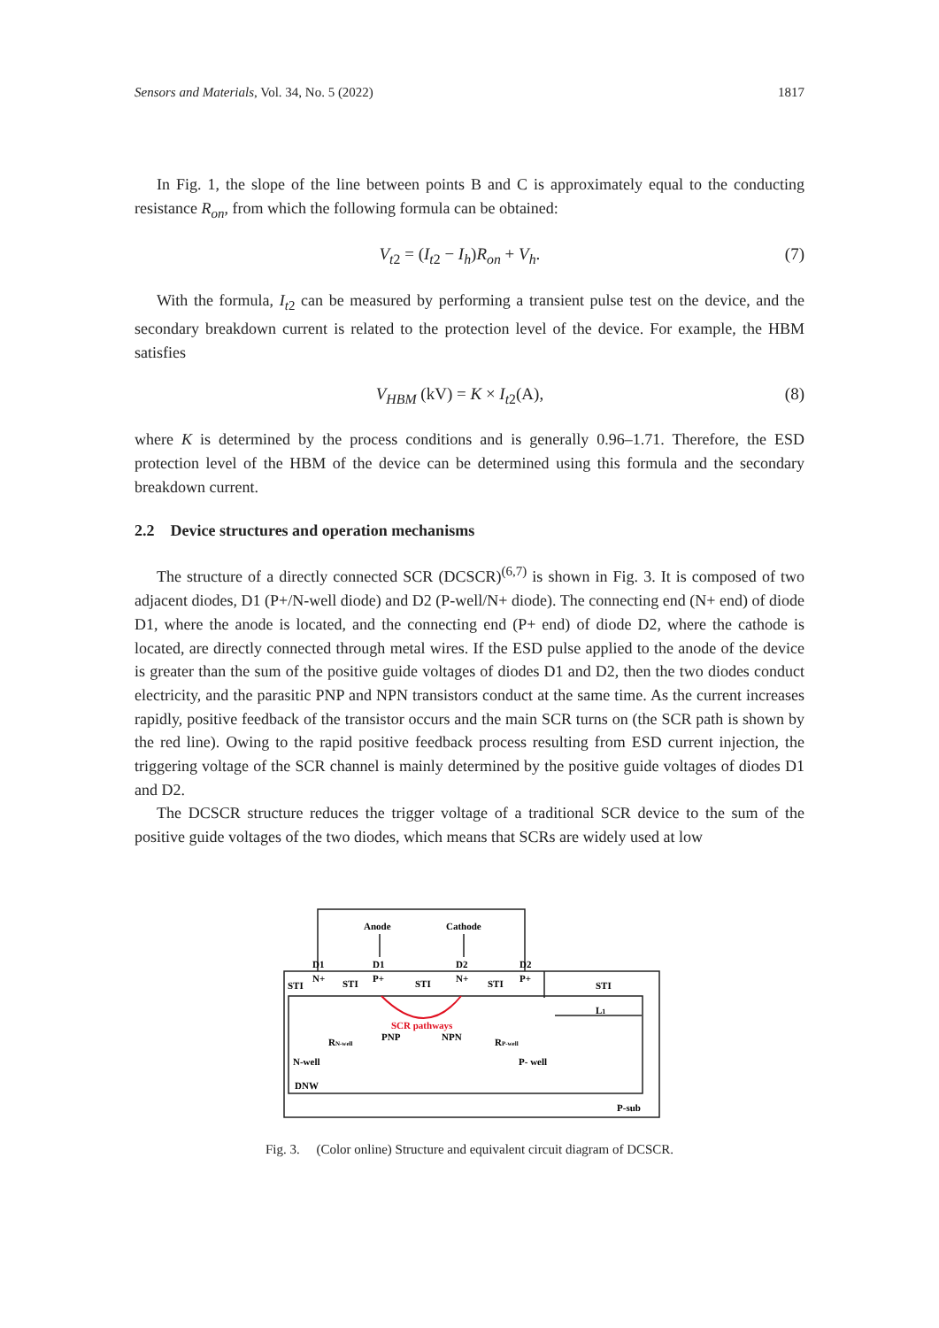Sensors and Materials, Vol. 34, No. 5 (2022) 1817
In Fig. 1, the slope of the line between points B and C is approximately equal to the conducting resistance R<sub>on</sub>, from which the following formula can be obtained:
V<sub>t2</sub> = (I<sub>t2</sub> − I<sub>h</sub>)R<sub>on</sub> + V<sub>h</sub>. (7)
With the formula, I<sub>t2</sub> can be measured by performing a transient pulse test on the device, and the secondary breakdown current is related to the protection level of the device. For example, the HBM satisfies
V<sub>HBM</sub> (kV) = K × I<sub>t2</sub>(A), (8)
where K is determined by the process conditions and is generally 0.96–1.71. Therefore, the ESD protection level of the HBM of the device can be determined using this formula and the secondary breakdown current.
2.2 Device structures and operation mechanisms
The structure of a directly connected SCR (DCSCR)<sup>(6,7)</sup> is shown in Fig. 3. It is composed of two adjacent diodes, D1 (P+/N-well diode) and D2 (P-well/N+ diode). The connecting end (N+ end) of diode D1, where the anode is located, and the connecting end (P+ end) of diode D2, where the cathode is located, are directly connected through metal wires. If the ESD pulse applied to the anode of the device is greater than the sum of the positive guide voltages of diodes D1 and D2, then the two diodes conduct electricity, and the parasitic PNP and NPN transistors conduct at the same time. As the current increases rapidly, positive feedback of the transistor occurs and the main SCR turns on (the SCR path is shown by the red line). Owing to the rapid positive feedback process resulting from ESD current injection, the triggering voltage of the SCR channel is mainly determined by the positive guide voltages of diodes D1 and D2.
The DCSCR structure reduces the trigger voltage of a traditional SCR device to the sum of the positive guide voltages of the two diodes, which means that SCRs are widely used at low
Anode
Cathode
D1
D1
D2
D2
STI
N+
STI
P+
STI
N+
STI
P+
STI
L1
SCR pathways
RN-well
PNP
NPN
RP-well
N-well
P- well
DNW
P-sub
Fig. 3. (Color online) Structure and equivalent circuit diagram of DCSCR.